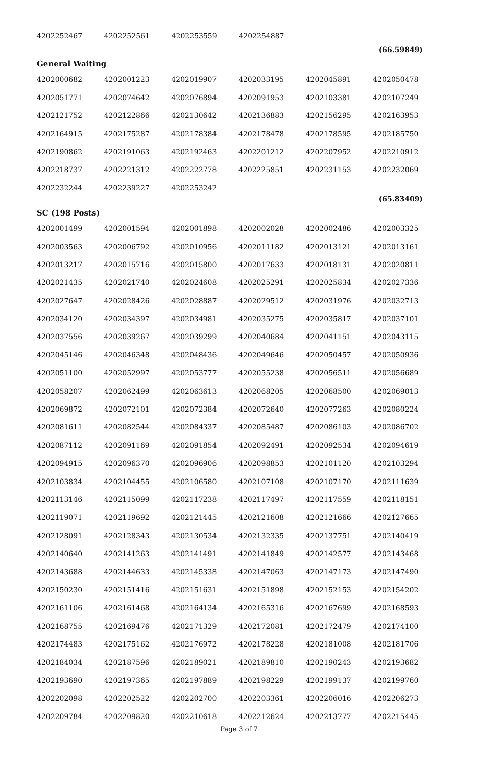| 4202252467 | 4202252561 | 4202253559 | 4202254887 | | |
(66.59849)
General Waiting
| 4202000682 | 4202001223 | 4202019907 | 4202033195 | 4202045891 | 4202050478 |
| 4202051771 | 4202074642 | 4202076894 | 4202091953 | 4202103381 | 4202107249 |
| 4202121752 | 4202122866 | 4202130642 | 4202136883 | 4202156295 | 4202163953 |
| 4202164915 | 4202175287 | 4202178384 | 4202178478 | 4202178595 | 4202185750 |
| 4202190862 | 4202191063 | 4202192463 | 4202201212 | 4202207952 | 4202210912 |
| 4202218737 | 4202221312 | 4202222778 | 4202225851 | 4202231153 | 4202232069 |
| 4202232244 | 4202239227 | 4202253242 | | | |
(65.83409)
SC (198 Posts)
| 4202001499 | 4202001594 | 4202001898 | 4202002028 | 4202002486 | 4202003325 |
| 4202003563 | 4202006792 | 4202010956 | 4202011182 | 4202013121 | 4202013161 |
| 4202013217 | 4202015716 | 4202015800 | 4202017633 | 4202018131 | 4202020811 |
| 4202021435 | 4202021740 | 4202024608 | 4202025291 | 4202025834 | 4202027336 |
| 4202027647 | 4202028426 | 4202028887 | 4202029512 | 4202031976 | 4202032713 |
| 4202034120 | 4202034397 | 4202034981 | 4202035275 | 4202035817 | 4202037101 |
| 4202037556 | 4202039267 | 4202039299 | 4202040684 | 4202041151 | 4202043115 |
| 4202045146 | 4202046348 | 4202048436 | 4202049646 | 4202050457 | 4202050936 |
| 4202051100 | 4202052997 | 4202053777 | 4202055238 | 4202056511 | 4202056689 |
| 4202058207 | 4202062499 | 4202063613 | 4202068205 | 4202068500 | 4202069013 |
| 4202069872 | 4202072101 | 4202072384 | 4202072640 | 4202077263 | 4202080224 |
| 4202081611 | 4202082544 | 4202084337 | 4202085487 | 4202086103 | 4202086702 |
| 4202087112 | 4202091169 | 4202091854 | 4202092491 | 4202092534 | 4202094619 |
| 4202094915 | 4202096370 | 4202096906 | 4202098853 | 4202101120 | 4202103294 |
| 4202103834 | 4202104455 | 4202106580 | 4202107108 | 4202107170 | 4202111639 |
| 4202113146 | 4202115099 | 4202117238 | 4202117497 | 4202117559 | 4202118151 |
| 4202119071 | 4202119692 | 4202121445 | 4202121608 | 4202121666 | 4202127665 |
| 4202128091 | 4202128343 | 4202130534 | 4202132335 | 4202137751 | 4202140419 |
| 4202140640 | 4202141263 | 4202141491 | 4202141849 | 4202142577 | 4202143468 |
| 4202143688 | 4202144633 | 4202145338 | 4202147063 | 4202147173 | 4202147490 |
| 4202150230 | 4202151416 | 4202151631 | 4202151898 | 4202152153 | 4202154202 |
| 4202161106 | 4202161468 | 4202164134 | 4202165316 | 4202167699 | 4202168593 |
| 4202168755 | 4202169476 | 4202171329 | 4202172081 | 4202172479 | 4202174100 |
| 4202174483 | 4202175162 | 4202176972 | 4202178228 | 4202181008 | 4202181706 |
| 4202184034 | 4202187596 | 4202189021 | 4202189810 | 4202190243 | 4202193682 |
| 4202193690 | 4202197365 | 4202197889 | 4202198229 | 4202199137 | 4202199760 |
| 4202202098 | 4202202522 | 4202202700 | 4202203361 | 4202206016 | 4202206273 |
| 4202209784 | 4202209820 | 4202210618 | 4202212624 | 4202213777 | 4202215445 |
Page 3 of 7